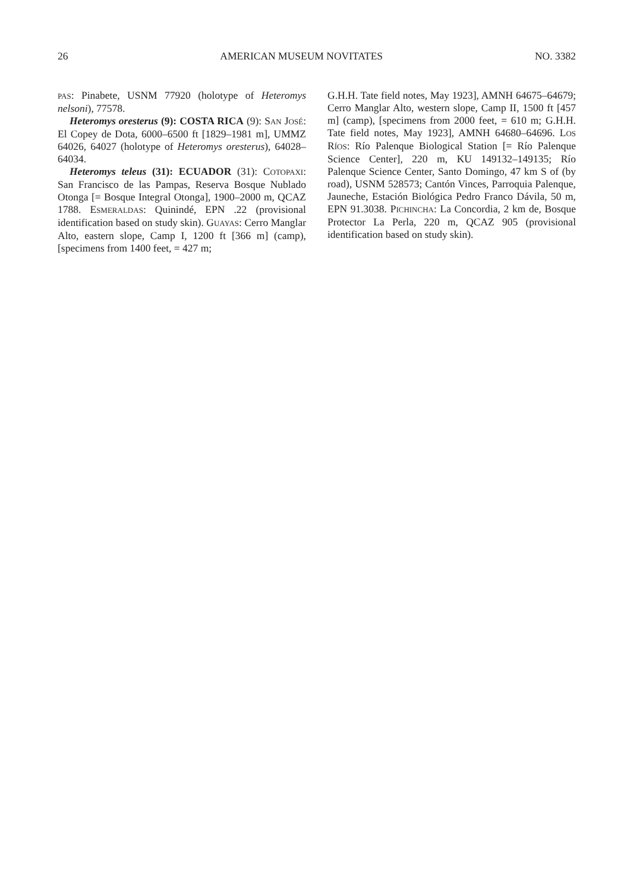26 AMERICAN MUSEUM NOVITATES NO. 3382
PAS: Pinabete, USNM 77920 (holotype of Heteromys nelsoni), 77578.
Heteromys oresterus (9): COSTA RICA (9): SAN JOSÉ: El Copey de Dota, 6000–6500 ft [1829–1981 m], UMMZ 64026, 64027 (holotype of Heteromys oresterus), 64028–64034.
Heteromys teleus (31): ECUADOR (31): COTOPAXI: San Francisco de las Pampas, Reserva Bosque Nublado Otonga [= Bosque Integral Otonga], 1900–2000 m, QCAZ 1788. ESMERALDAS: Quinindé, EPN .22 (provisional identification based on study skin). GUAYAS: Cerro Manglar Alto, eastern slope, Camp I, 1200 ft [366 m] (camp), [specimens from 1400 feet, = 427 m;
G.H.H. Tate field notes, May 1923], AMNH 64675–64679; Cerro Manglar Alto, western slope, Camp II, 1500 ft [457 m] (camp), [specimens from 2000 feet, = 610 m; G.H.H. Tate field notes, May 1923], AMNH 64680–64696. LOS RÍOS: Río Palenque Biological Station [= Río Palenque Science Center], 220 m, KU 149132–149135; Río Palenque Science Center, Santo Domingo, 47 km S of (by road), USNM 528573; Cantón Vinces, Parroquia Palenque, Jauneche, Estación Biológica Pedro Franco Dávila, 50 m, EPN 91.3038. PICHINCHA: La Concordia, 2 km de, Bosque Protector La Perla, 220 m, QCAZ 905 (provisional identification based on study skin).